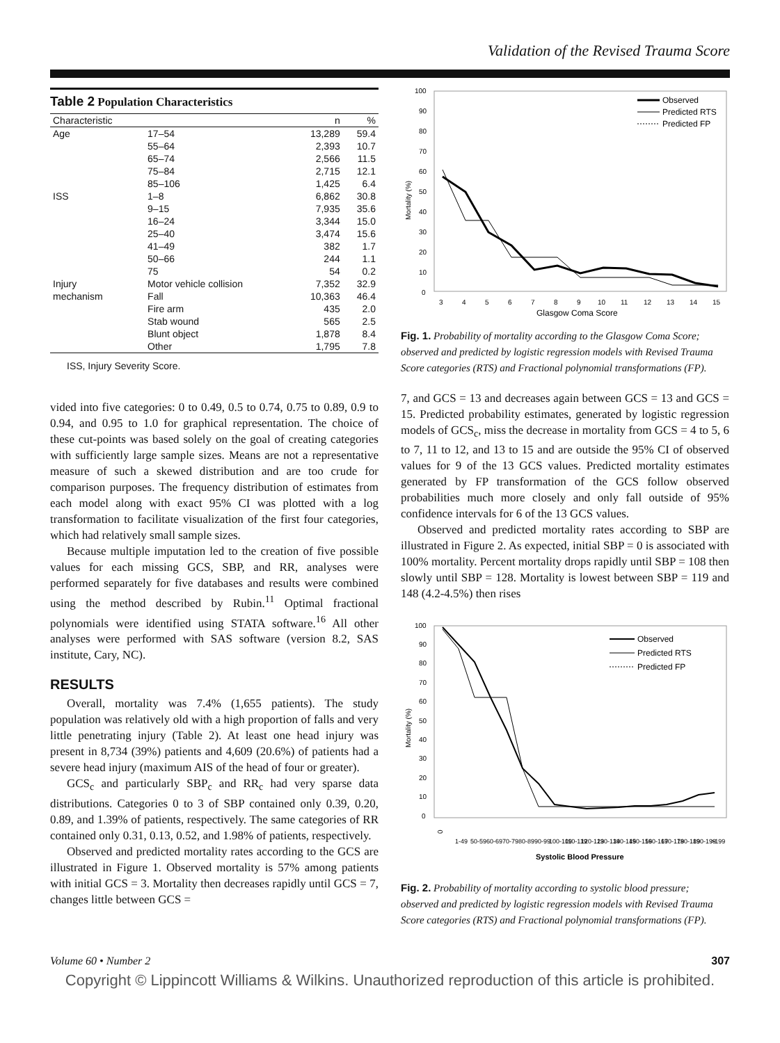Validation of the Revised Trauma Score
Table 2 Population Characteristics
| Characteristic | | n | % |
| --- | --- | --- | --- |
| Age | 17–54 | 13,289 | 59.4 |
| | 55–64 | 2,393 | 10.7 |
| | 65–74 | 2,566 | 11.5 |
| | 75–84 | 2,715 | 12.1 |
| | 85–106 | 1,425 | 6.4 |
| ISS | 1–8 | 6,862 | 30.8 |
| | 9–15 | 7,935 | 35.6 |
| | 16–24 | 3,344 | 15.0 |
| | 25–40 | 3,474 | 15.6 |
| | 41–49 | 382 | 1.7 |
| | 50–66 | 244 | 1.1 |
| | 75 | 54 | 0.2 |
| Injury | Motor vehicle collision | 7,352 | 32.9 |
| mechanism | Fall | 10,363 | 46.4 |
| | Fire arm | 435 | 2.0 |
| | Stab wound | 565 | 2.5 |
| | Blunt object | 1,878 | 8.4 |
| | Other | 1,795 | 7.8 |
ISS, Injury Severity Score.
vided into five categories: 0 to 0.49, 0.5 to 0.74, 0.75 to 0.89, 0.9 to 0.94, and 0.95 to 1.0 for graphical representation. The choice of these cut-points was based solely on the goal of creating categories with sufficiently large sample sizes. Means are not a representative measure of such a skewed distribution and are too crude for comparison purposes. The frequency distribution of estimates from each model along with exact 95% CI was plotted with a log transformation to facilitate visualization of the first four categories, which had relatively small sample sizes.
Because multiple imputation led to the creation of five possible values for each missing GCS, SBP, and RR, analyses were performed separately for five databases and results were combined using the method described by Rubin.<sup>11</sup> Optimal fractional polynomials were identified using STATA software.<sup>16</sup> All other analyses were performed with SAS software (version 8.2, SAS institute, Cary, NC).
RESULTS
Overall, mortality was 7.4% (1,655 patients). The study population was relatively old with a high proportion of falls and very little penetrating injury (Table 2). At least one head injury was present in 8,734 (39%) patients and 4,609 (20.6%) of patients had a severe head injury (maximum AIS of the head of four or greater).
GCS<sub>c</sub> and particularly SBP<sub>c</sub> and RR<sub>c</sub> had very sparse data distributions. Categories 0 to 3 of SBP contained only 0.39, 0.20, 0.89, and 1.39% of patients, respectively. The same categories of RR contained only 0.31, 0.13, 0.52, and 1.98% of patients, respectively.
Observed and predicted mortality rates according to the GCS are illustrated in Figure 1. Observed mortality is 57% among patients with initial GCS = 3. Mortality then decreases rapidly until GCS = 7, changes little between GCS =
100
90
80
70
60
50
40
30
20
10
0
Mortality (%)
3
4
5
6
7
8
9
10
11
12
13
14
15
Glasgow Coma Score
Observed
Predicted RTS
Predicted FP
Fig. 1. Probability of mortality according to the Glasgow Coma Score; observed and predicted by logistic regression models with Revised Trauma Score categories (RTS) and Fractional polynomial transformations (FP).
7, and GCS = 13 and decreases again between GCS = 13 and GCS = 15. Predicted probability estimates, generated by logistic regression models of GCS<sub>c</sub>, miss the decrease in mortality from GCS = 4 to 5, 6 to 7, 11 to 12, and 13 to 15 and are outside the 95% CI of observed values for 9 of the 13 GCS values. Predicted mortality estimates generated by FP transformation of the GCS follow observed probabilities much more closely and only fall outside of 95% confidence intervals for 6 of the 13 GCS values.
Observed and predicted mortality rates according to SBP are illustrated in Figure 2. As expected, initial SBP = 0 is associated with 100% mortality. Percent mortality drops rapidly until SBP = 108 then slowly until SBP = 128. Mortality is lowest between SBP = 119 and 148 (4.2-4.5%) then rises
100
90
80
70
60
50
40
30
20
10
0
Mortality (%)
Systolic Blood Pressure
0
Observed
Predicted RTS
Predicted FP
1-49 50-59 60-69 70-79 80-89 90-99 100-109 110-119 120-129 130-139 140-149 150-159 160-169 170-179 180-189 190-199 >199
Fig. 2. Probability of mortality according to systolic blood pressure; observed and predicted by logistic regression models with Revised Trauma Score categories (RTS) and Fractional polynomial transformations (FP).
Volume 60 • Number 2 307
Copyright © Lippincott Williams & Wilkins. Unauthorized reproduction of this article is prohibited.